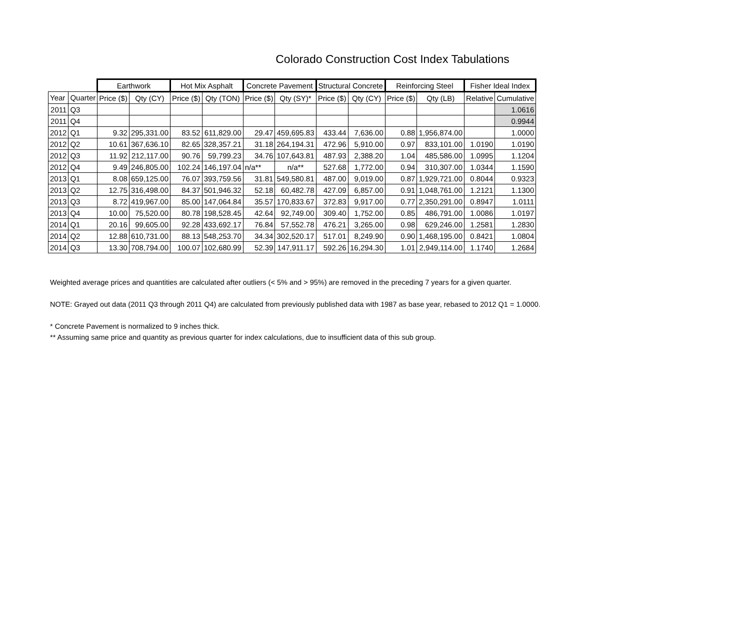Colorado Construction Cost Index Tabulations
| | | Earthwork | | Hot Mix Asphalt | | Concrete Pavement | | Structural Concrete | | Reinforcing Steel | | Fisher Ideal Index | |
| --- | --- | --- | --- | --- | --- | --- | --- | --- | --- | --- | --- | --- | --- |
| Year | Quarter | Price ($) | Qty (CY) | Price ($) | Qty (TON) | Price ($) | Qty (SY)* | Price ($) | Qty (CY) | Price ($) | Qty (LB) | Relative | Cumulative |
| 2011 | Q3 | | | | | | | | | | | | 1.0616 |
| 2011 | Q4 | | | | | | | | | | | | 0.9944 |
| 2012 | Q1 | 9.32 | 295,331.00 | 83.52 | 611,829.00 | 29.47 | 459,695.83 | 433.44 | 7,636.00 | 0.88 | 1,956,874.00 | | 1.0000 |
| 2012 | Q2 | 10.61 | 367,636.10 | 82.65 | 328,357.21 | 31.18 | 264,194.31 | 472.96 | 5,910.00 | 0.97 | 833,101.00 | 1.0190 | 1.0190 |
| 2012 | Q3 | 11.92 | 212,117.00 | 90.76 | 59,799.23 | 34.76 | 107,643.81 | 487.93 | 2,388.20 | 1.04 | 485,586.00 | 1.0995 | 1.1204 |
| 2012 | Q4 | 9.49 | 246,805.00 | 102.24 | 146,197.04 | n/a** | n/a** | 527.68 | 1,772.00 | 0.94 | 310,307.00 | 1.0344 | 1.1590 |
| 2013 | Q1 | 8.08 | 659,125.00 | 76.07 | 393,759.56 | 31.81 | 549,580.81 | 487.00 | 9,019.00 | 0.87 | 1,929,721.00 | 0.8044 | 0.9323 |
| 2013 | Q2 | 12.75 | 316,498.00 | 84.37 | 501,946.32 | 52.18 | 60,482.78 | 427.09 | 6,857.00 | 0.91 | 1,048,761.00 | 1.2121 | 1.1300 |
| 2013 | Q3 | 8.72 | 419,967.00 | 85.00 | 147,064.84 | 35.57 | 170,833.67 | 372.83 | 9,917.00 | 0.77 | 2,350,291.00 | 0.8947 | 1.0111 |
| 2013 | Q4 | 10.00 | 75,520.00 | 80.78 | 198,528.45 | 42.64 | 92,749.00 | 309.40 | 1,752.00 | 0.85 | 486,791.00 | 1.0086 | 1.0197 |
| 2014 | Q1 | 20.16 | 99,605.00 | 92.28 | 433,692.17 | 76.84 | 57,552.78 | 476.21 | 3,265.00 | 0.98 | 629,246.00 | 1.2581 | 1.2830 |
| 2014 | Q2 | 12.88 | 610,731.00 | 88.13 | 548,253.70 | 34.34 | 302,520.17 | 517.01 | 8,249.90 | 0.90 | 1,468,195.00 | 0.8421 | 1.0804 |
| 2014 | Q3 | 13.30 | 708,794.00 | 100.07 | 102,680.99 | 52.39 | 147,911.17 | 592.26 | 16,294.30 | 1.01 | 2,949,114.00 | 1.1740 | 1.2684 |
Weighted average prices and quantities are calculated after outliers (< 5% and > 95%) are removed in the preceding 7 years for a given quarter.
NOTE: Grayed out data (2011 Q3 through 2011 Q4) are calculated from previously published data with 1987 as base year, rebased to 2012 Q1 = 1.0000.
* Concrete Pavement is normalized to 9 inches thick.
** Assuming same price and quantity as previous quarter for index calculations, due to insufficient data of this sub group.